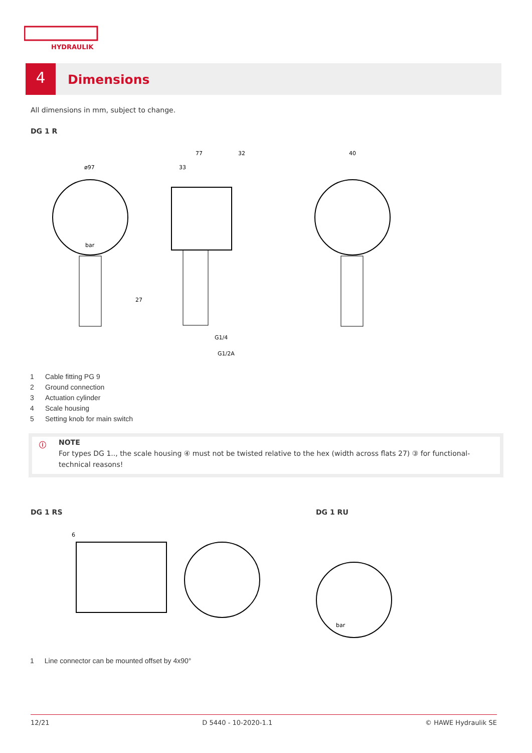HYDRAULIK
4
Dimensions
All dimensions in mm, subject to change.
DG 1 R
ø97
77
32
33
40
G1/4
G1/2A
27
bar
1 Cable fitting PG 9
2 Ground connection
3 Actuation cylinder
4 Scale housing
5 Setting knob for main switch
ⓘ NOTE
For types DG 1.., the scale housing ④ must not be twisted relative to the hex (width across flats 27) ③ for functional-technical reasons!
DG 1 RS DG 1 RU
6
bar
1 Line connector can be mounted offset by 4x90°
12/21 D 5440 - 10-2020-1.1 © HAWE Hydraulik SE